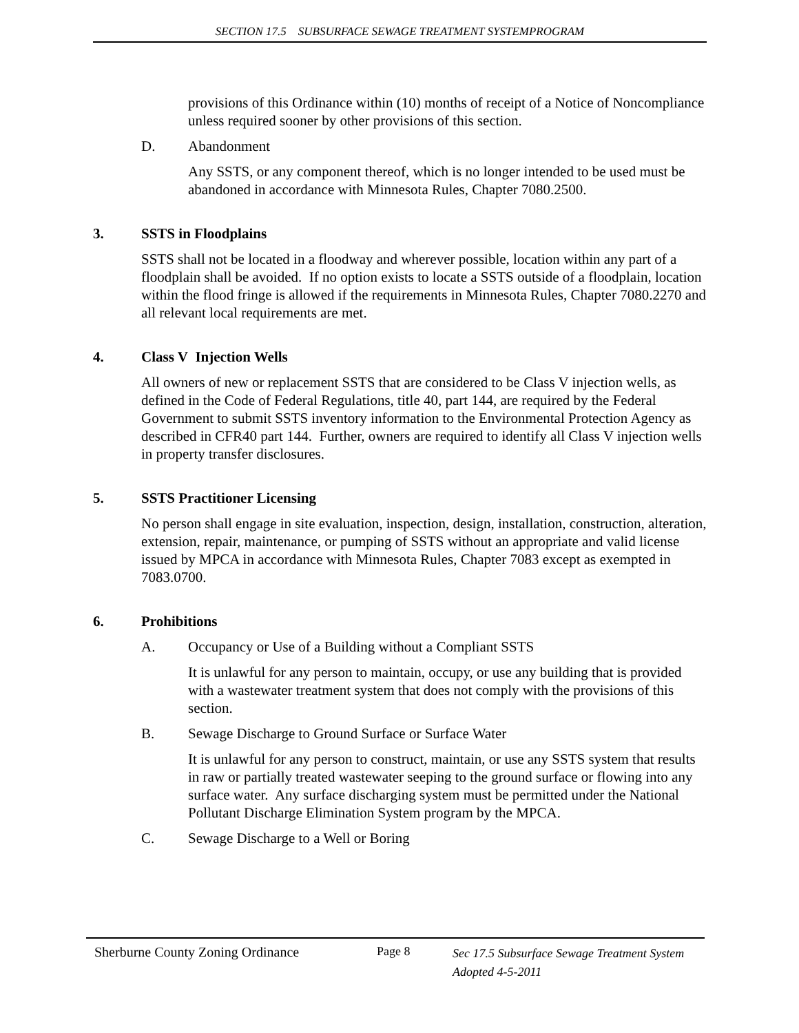SECTION 17.5 SUBSURFACE SEWAGE TREATMENT SYSTEMPROGRAM
provisions of this Ordinance within (10) months of receipt of a Notice of Noncompliance unless required sooner by other provisions of this section.
D. Abandonment
Any SSTS, or any component thereof, which is no longer intended to be used must be abandoned in accordance with Minnesota Rules, Chapter 7080.2500.
3. SSTS in Floodplains
SSTS shall not be located in a floodway and wherever possible, location within any part of a floodplain shall be avoided. If no option exists to locate a SSTS outside of a floodplain, location within the flood fringe is allowed if the requirements in Minnesota Rules, Chapter 7080.2270 and all relevant local requirements are met.
4. Class V Injection Wells
All owners of new or replacement SSTS that are considered to be Class V injection wells, as defined in the Code of Federal Regulations, title 40, part 144, are required by the Federal Government to submit SSTS inventory information to the Environmental Protection Agency as described in CFR40 part 144. Further, owners are required to identify all Class V injection wells in property transfer disclosures.
5. SSTS Practitioner Licensing
No person shall engage in site evaluation, inspection, design, installation, construction, alteration, extension, repair, maintenance, or pumping of SSTS without an appropriate and valid license issued by MPCA in accordance with Minnesota Rules, Chapter 7083 except as exempted in 7083.0700.
6. Prohibitions
A. Occupancy or Use of a Building without a Compliant SSTS
It is unlawful for any person to maintain, occupy, or use any building that is provided with a wastewater treatment system that does not comply with the provisions of this section.
B. Sewage Discharge to Ground Surface or Surface Water
It is unlawful for any person to construct, maintain, or use any SSTS system that results in raw or partially treated wastewater seeping to the ground surface or flowing into any surface water. Any surface discharging system must be permitted under the National Pollutant Discharge Elimination System program by the MPCA.
C. Sewage Discharge to a Well or Boring
Sherburne County Zoning Ordinance Page 8
Sec 17.5 Subsurface Sewage Treatment System
Adopted 4-5-2011